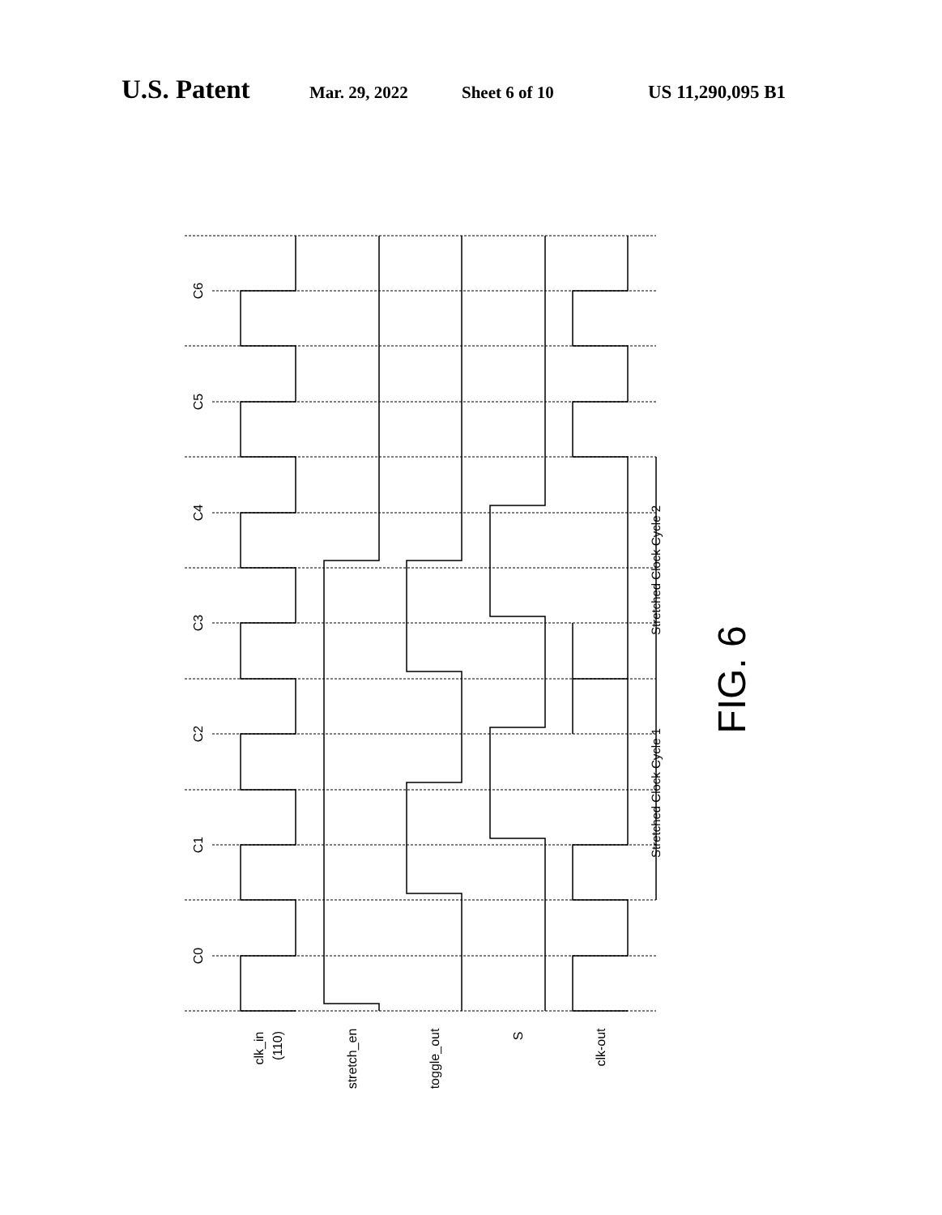U.S. Patent Mar. 29, 2022 Sheet 6 of 10 US 11,290,095 B1
C6
C5
C4
C3
C2
C1
C0
Stretched Clock Cycle 2
Stretched Clock Cycle 1
clk_in
(110)
stretch_en
toggle_out
S
clk-out
FIG. 6